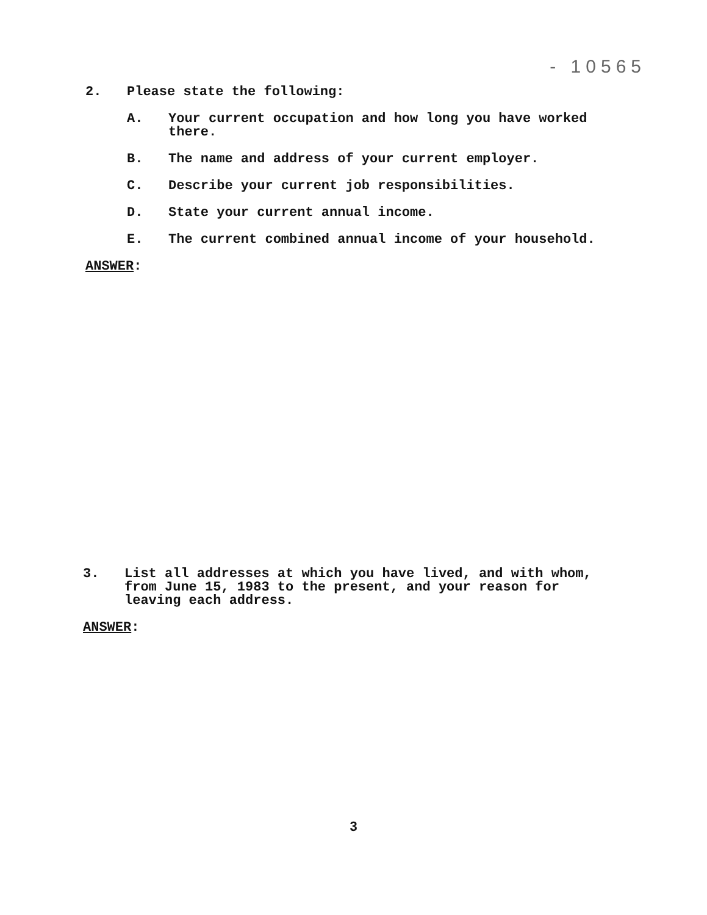- 10565
2. Please state the following:
A. Your current occupation and how long you have worked there.
B. The name and address of your current employer.
C. Describe your current job responsibilities.
D. State your current annual income.
E. The current combined annual income of your household.
ANSWER:
3. List all addresses at which you have lived, and with whom, from June 15, 1983 to the present, and your reason for leaving each address.
ANSWER:
3